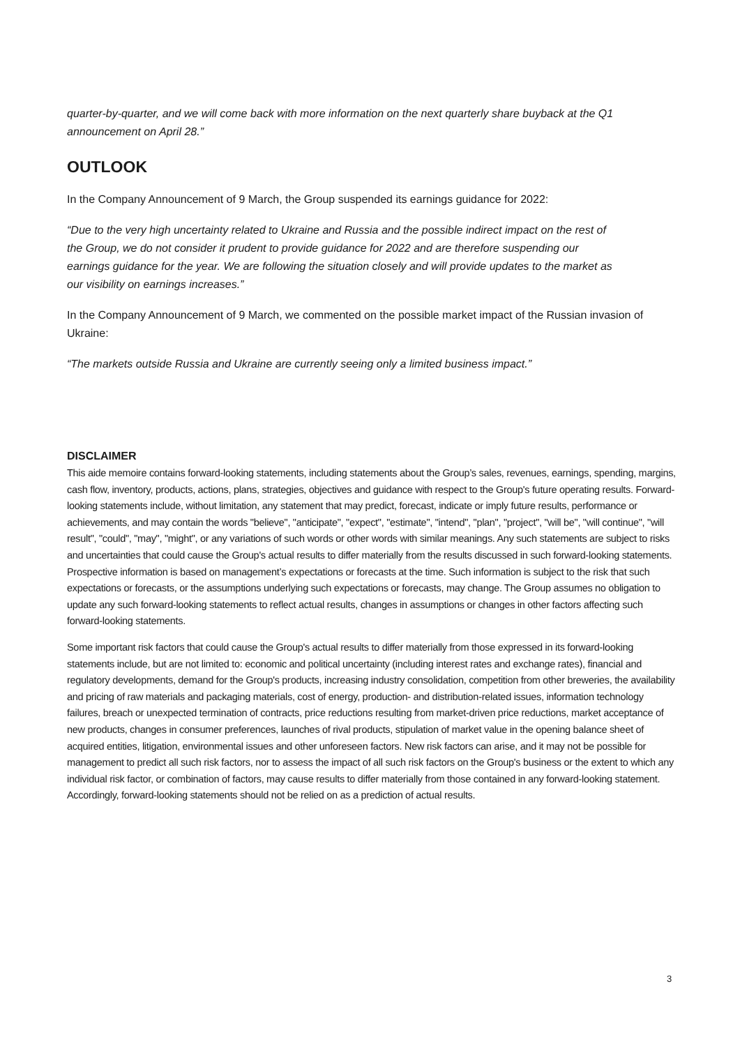quarter-by-quarter, and we will come back with more information on the next quarterly share buyback at the Q1 announcement on April 28.”
OUTLOOK
In the Company Announcement of 9 March, the Group suspended its earnings guidance for 2022:
“Due to the very high uncertainty related to Ukraine and Russia and the possible indirect impact on the rest of the Group, we do not consider it prudent to provide guidance for 2022 and are therefore suspending our earnings guidance for the year. We are following the situation closely and will provide updates to the market as our visibility on earnings increases.”
In the Company Announcement of 9 March, we commented on the possible market impact of the Russian invasion of Ukraine:
“The markets outside Russia and Ukraine are currently seeing only a limited business impact.”
DISCLAIMER
This aide memoire contains forward-looking statements, including statements about the Group’s sales, revenues, earnings, spending, margins, cash flow, inventory, products, actions, plans, strategies, objectives and guidance with respect to the Group's future operating results. Forward-looking statements include, without limitation, any statement that may predict, forecast, indicate or imply future results, performance or achievements, and may contain the words "believe", "anticipate", "expect", "estimate", "intend", "plan", "project", "will be", "will continue", "will result", "could", "may", "might", or any variations of such words or other words with similar meanings. Any such statements are subject to risks and uncertainties that could cause the Group's actual results to differ materially from the results discussed in such forward-looking statements. Prospective information is based on management’s expectations or forecasts at the time. Such information is subject to the risk that such expectations or forecasts, or the assumptions underlying such expectations or forecasts, may change. The Group assumes no obligation to update any such forward-looking statements to reflect actual results, changes in assumptions or changes in other factors affecting such forward-looking statements.
Some important risk factors that could cause the Group's actual results to differ materially from those expressed in its forward-looking statements include, but are not limited to: economic and political uncertainty (including interest rates and exchange rates), financial and regulatory developments, demand for the Group's products, increasing industry consolidation, competition from other breweries, the availability and pricing of raw materials and packaging materials, cost of energy, production- and distribution-related issues, information technology failures, breach or unexpected termination of contracts, price reductions resulting from market-driven price reductions, market acceptance of new products, changes in consumer preferences, launches of rival products, stipulation of market value in the opening balance sheet of acquired entities, litigation, environmental issues and other unforeseen factors. New risk factors can arise, and it may not be possible for management to predict all such risk factors, nor to assess the impact of all such risk factors on the Group's business or the extent to which any individual risk factor, or combination of factors, may cause results to differ materially from those contained in any forward-looking statement. Accordingly, forward-looking statements should not be relied on as a prediction of actual results.
3